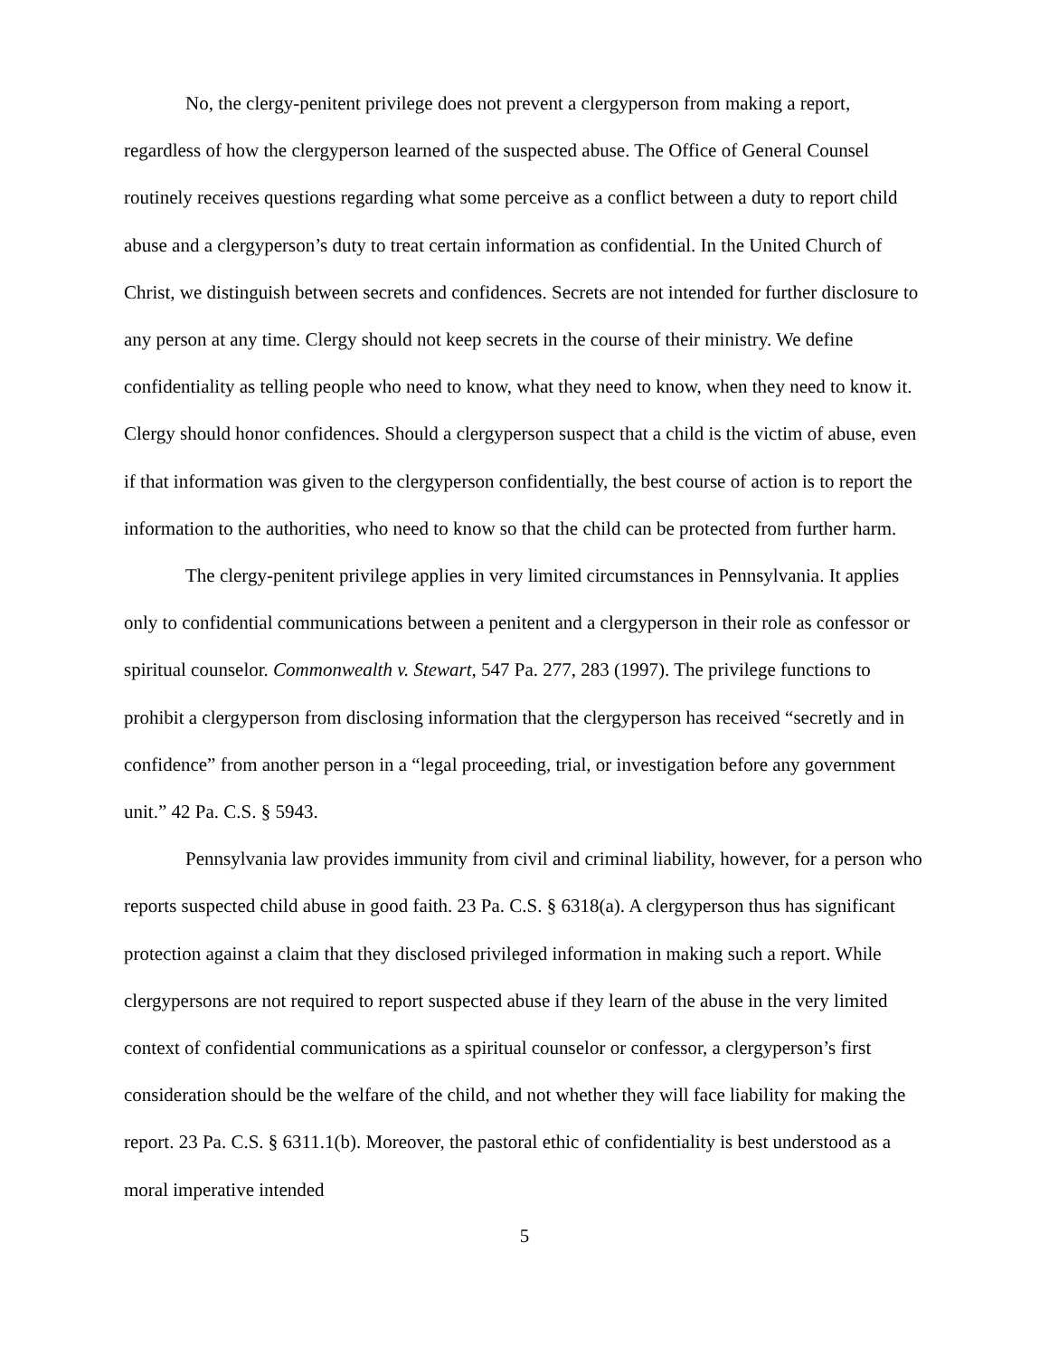No, the clergy-penitent privilege does not prevent a clergyperson from making a report, regardless of how the clergyperson learned of the suspected abuse. The Office of General Counsel routinely receives questions regarding what some perceive as a conflict between a duty to report child abuse and a clergyperson’s duty to treat certain information as confidential. In the United Church of Christ, we distinguish between secrets and confidences. Secrets are not intended for further disclosure to any person at any time. Clergy should not keep secrets in the course of their ministry. We define confidentiality as telling people who need to know, what they need to know, when they need to know it. Clergy should honor confidences. Should a clergyperson suspect that a child is the victim of abuse, even if that information was given to the clergyperson confidentially, the best course of action is to report the information to the authorities, who need to know so that the child can be protected from further harm.
The clergy-penitent privilege applies in very limited circumstances in Pennsylvania. It applies only to confidential communications between a penitent and a clergyperson in their role as confessor or spiritual counselor. Commonwealth v. Stewart, 547 Pa. 277, 283 (1997). The privilege functions to prohibit a clergyperson from disclosing information that the clergyperson has received “secretly and in confidence” from another person in a “legal proceeding, trial, or investigation before any government unit.” 42 Pa. C.S. § 5943.
Pennsylvania law provides immunity from civil and criminal liability, however, for a person who reports suspected child abuse in good faith. 23 Pa. C.S. § 6318(a). A clergyperson thus has significant protection against a claim that they disclosed privileged information in making such a report. While clergypersons are not required to report suspected abuse if they learn of the abuse in the very limited context of confidential communications as a spiritual counselor or confessor, a clergyperson’s first consideration should be the welfare of the child, and not whether they will face liability for making the report. 23 Pa. C.S. § 6311.1(b). Moreover, the pastoral ethic of confidentiality is best understood as a moral imperative intended
5